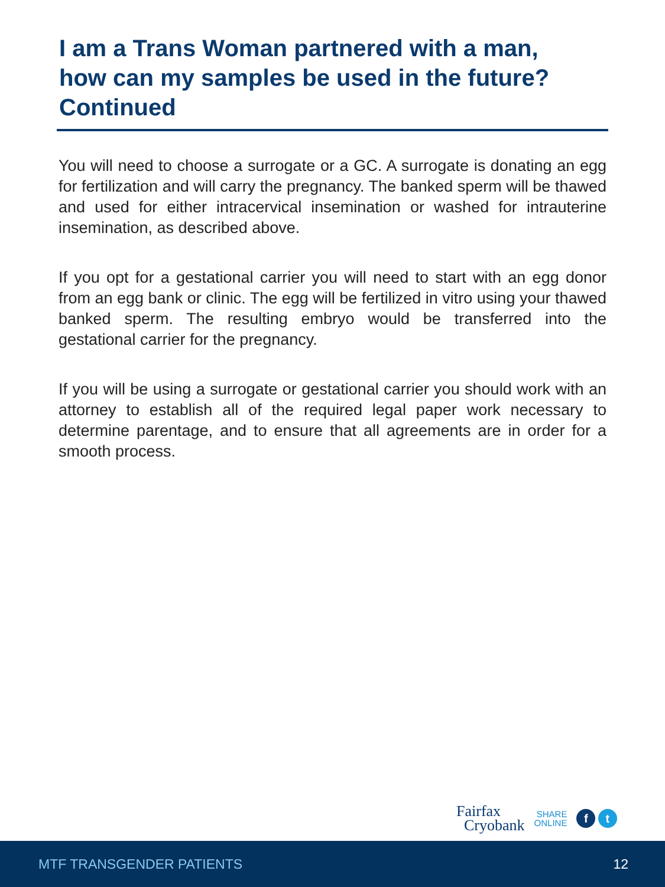I am a Trans Woman partnered with a man, how can my samples be used in the future? Continued
You will need to choose a surrogate or a GC. A surrogate is donating an egg for fertilization and will carry the pregnancy. The banked sperm will be thawed and used for either intracervical insemination or washed for intrauterine insemination, as described above.
If you opt for a gestational carrier you will need to start with an egg donor from an egg bank or clinic. The egg will be fertilized in vitro using your thawed banked sperm. The resulting embryo would be transferred into the gestational carrier for the pregnancy.
If you will be using a surrogate or gestational carrier you should work with an attorney to establish all of the required legal paper work necessary to determine parentage, and to ensure that all agreements are in order for a smooth process.
Fairfax
Cryobank
SHARE
ONLINE
f t
MTF TRANSGENDER PATIENTS 12